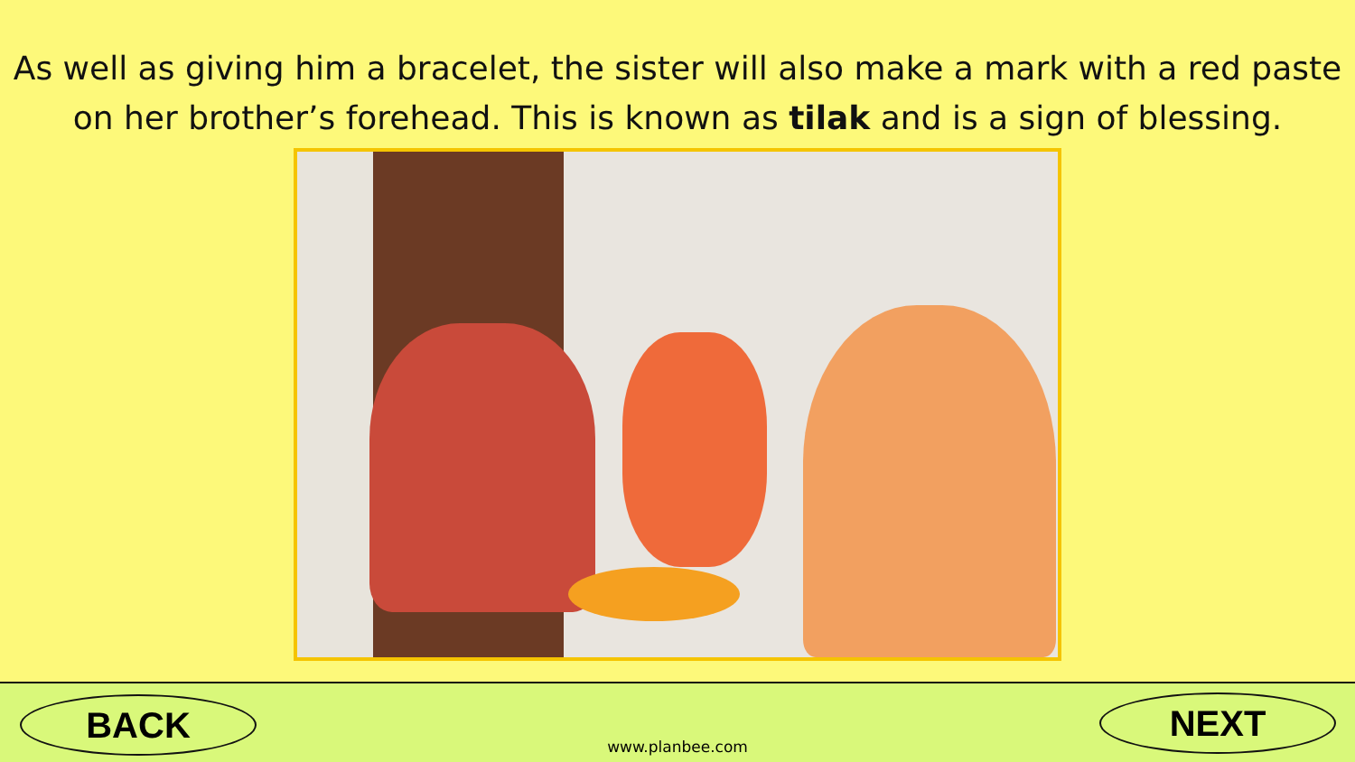As well as giving him a bracelet, the sister will also make a mark with a red paste on her brother’s forehead. This is known as tilak and is a sign of blessing.
BACK
www.planbee.com
NEXT